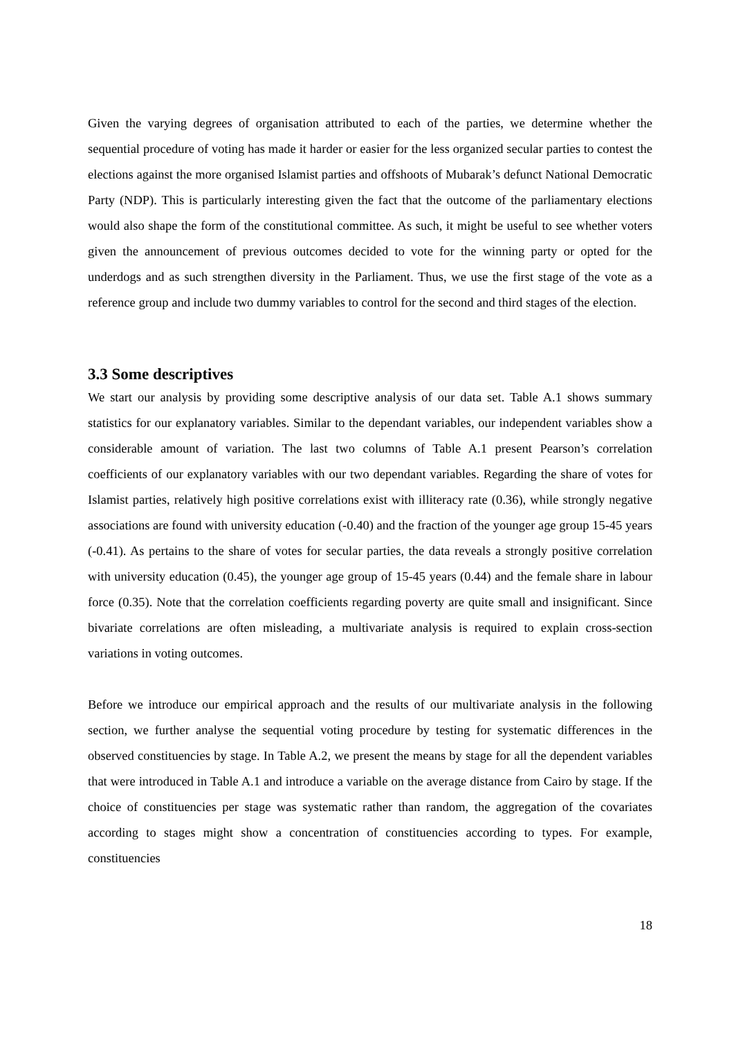Given the varying degrees of organisation attributed to each of the parties, we determine whether the sequential procedure of voting has made it harder or easier for the less organized secular parties to contest the elections against the more organised Islamist parties and offshoots of Mubarak’s defunct National Democratic Party (NDP). This is particularly interesting given the fact that the outcome of the parliamentary elections would also shape the form of the constitutional committee. As such, it might be useful to see whether voters given the announcement of previous outcomes decided to vote for the winning party or opted for the underdogs and as such strengthen diversity in the Parliament. Thus, we use the first stage of the vote as a reference group and include two dummy variables to control for the second and third stages of the election.
3.3 Some descriptives
We start our analysis by providing some descriptive analysis of our data set. Table A.1 shows summary statistics for our explanatory variables. Similar to the dependant variables, our independent variables show a considerable amount of variation. The last two columns of Table A.1 present Pearson’s correlation coefficients of our explanatory variables with our two dependant variables. Regarding the share of votes for Islamist parties, relatively high positive correlations exist with illiteracy rate (0.36), while strongly negative associations are found with university education (-0.40) and the fraction of the younger age group 15-45 years (-0.41). As pertains to the share of votes for secular parties, the data reveals a strongly positive correlation with university education (0.45), the younger age group of 15-45 years (0.44) and the female share in labour force (0.35). Note that the correlation coefficients regarding poverty are quite small and insignificant. Since bivariate correlations are often misleading, a multivariate analysis is required to explain cross-section variations in voting outcomes.
Before we introduce our empirical approach and the results of our multivariate analysis in the following section, we further analyse the sequential voting procedure by testing for systematic differences in the observed constituencies by stage. In Table A.2, we present the means by stage for all the dependent variables that were introduced in Table A.1 and introduce a variable on the average distance from Cairo by stage. If the choice of constituencies per stage was systematic rather than random, the aggregation of the covariates according to stages might show a concentration of constituencies according to types. For example, constituencies
18